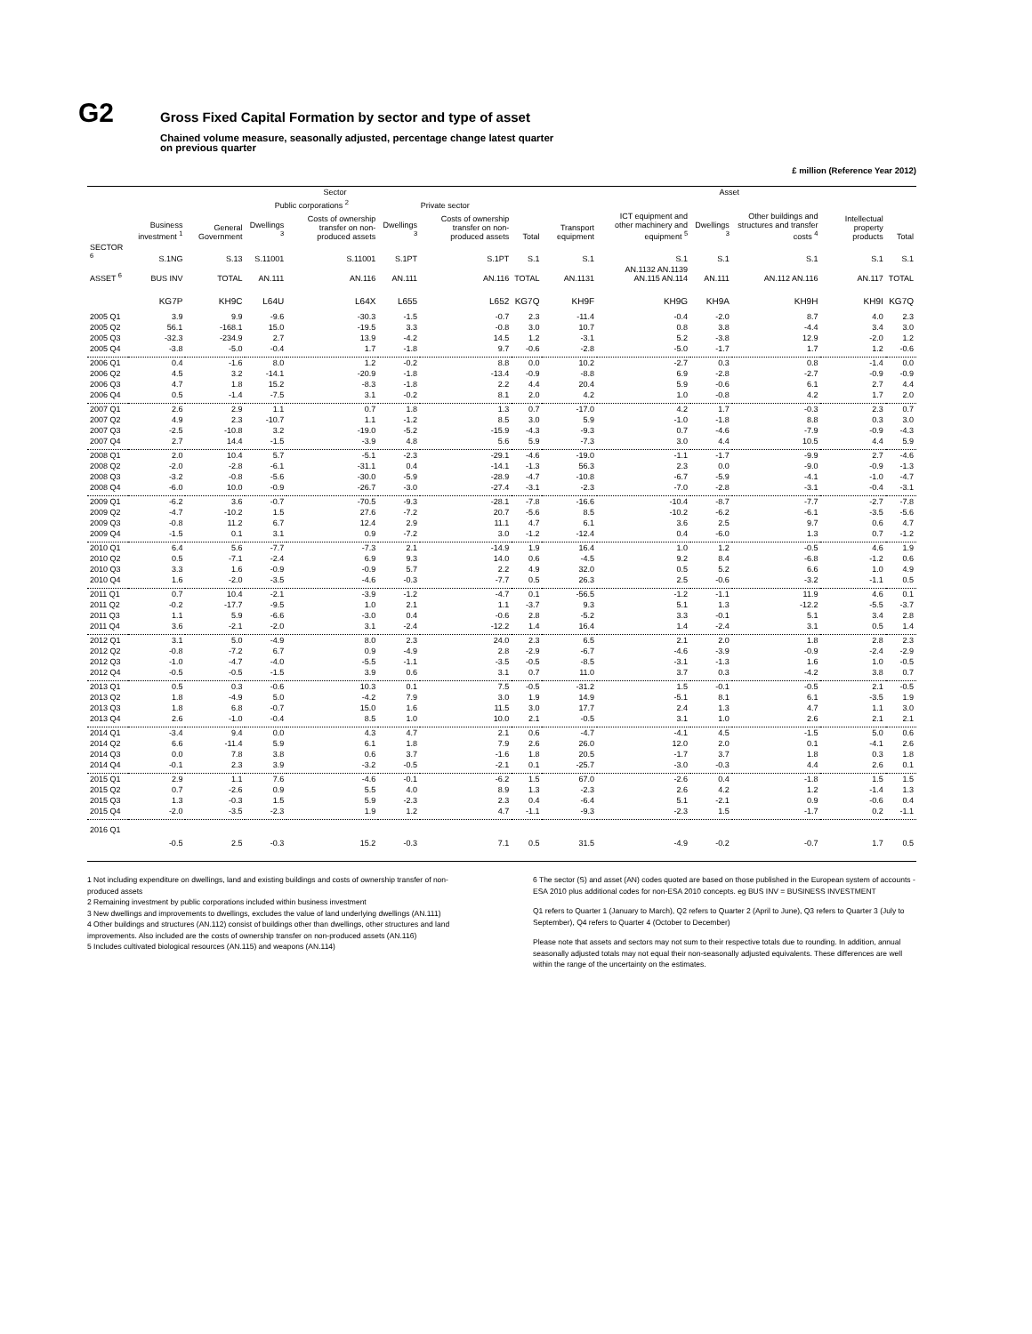G2
Gross Fixed Capital Formation by sector and type of asset
Chained volume measure, seasonally adjusted, percentage change latest quarter
on previous quarter
£ million (Reference Year 2012)
| | Sector | | | | | | | Asset | | | | | |
| --- | --- | --- | --- | --- | --- | --- | --- | --- | --- | --- | --- | --- | --- |
| | | | Public corporations <sup>2</sup> | | Private sector | | | | | | | | |
| | Business investment <sup>1</sup> | General Government | Dwellings <sup>3</sup> | Costs of ownership transfer on non-produced assets | Dwellings <sup>3</sup> | Costs of ownership transfer on non-produced assets | Total | Transport equipment | ICT equipment and other machinery and equipment <sup>5</sup> | Dwellings <sup>3</sup> | Other buildings and structures and transfer costs <sup>4</sup> | Intellectual property products | Total |
| SECTOR <sup>6</sup> | S.1NG | S.13 | S.11001 | S.11001 | S.1PT | S.1PT | S.1 | S.1 | S.1 | S.1 | S.1 | S.1 | S.1 |
| ASSET <sup>6</sup> | BUS INV | TOTAL | AN.111 | AN.116 | AN.111 | AN.116 | TOTAL | AN.1131 | AN.1132 AN.1139 AN.115 AN.114 | AN.111 | AN.112 AN.116 | AN.117 | TOTAL |
| | KG7P | KH9C | L64U | L64X | L655 | L652 | KG7Q | KH9F | KH9G | KH9A | KH9H | KH9I | KG7Q |
| 2005 Q1 | 3.9 | 9.9 | -9.6 | -30.3 | -1.5 | -0.7 | 2.3 | -11.4 | -0.4 | -2.0 | 8.7 | 4.0 | 2.3 |
| 2005 Q2 | 56.1 | -168.1 | 15.0 | -19.5 | 3.3 | -0.8 | 3.0 | 10.7 | 0.8 | 3.8 | -4.4 | 3.4 | 3.0 |
| 2005 Q3 | -32.3 | -234.9 | 2.7 | 13.9 | -4.2 | 14.5 | 1.2 | -3.1 | 5.2 | -3.8 | 12.9 | -2.0 | 1.2 |
| 2005 Q4 | -3.8 | -5.0 | -0.4 | 1.7 | -1.8 | 9.7 | -0.6 | -2.8 | -5.0 | -1.7 | 1.7 | 1.2 | -0.6 |
| 2006 Q1 | 0.4 | -1.6 | 8.0 | 1.2 | -0.2 | 8.8 | 0.0 | 10.2 | -2.7 | 0.3 | 0.8 | -1.4 | 0.0 |
| 2006 Q2 | 4.5 | 3.2 | -14.1 | -20.9 | -1.8 | -13.4 | -0.9 | -8.8 | 6.9 | -2.8 | -2.7 | -0.9 | -0.9 |
| 2006 Q3 | 4.7 | 1.8 | 15.2 | -8.3 | -1.8 | 2.2 | 4.4 | 20.4 | 5.9 | -0.6 | 6.1 | 2.7 | 4.4 |
| 2006 Q4 | 0.5 | -1.4 | -7.5 | 3.1 | -0.2 | 8.1 | 2.0 | 4.2 | 1.0 | -0.8 | 4.2 | 1.7 | 2.0 |
| 2007 Q1 | 2.6 | 2.9 | 1.1 | 0.7 | 1.8 | 1.3 | 0.7 | -17.0 | 4.2 | 1.7 | -0.3 | 2.3 | 0.7 |
| 2007 Q2 | 4.9 | 2.3 | -10.7 | 1.1 | -1.2 | 8.5 | 3.0 | 5.9 | -1.0 | -1.8 | 8.8 | 0.3 | 3.0 |
| 2007 Q3 | -2.5 | -10.8 | 3.2 | -19.0 | -5.2 | -15.9 | -4.3 | -9.3 | 0.7 | -4.6 | -7.9 | -0.9 | -4.3 |
| 2007 Q4 | 2.7 | 14.4 | -1.5 | -3.9 | 4.8 | 5.6 | 5.9 | -7.3 | 3.0 | 4.4 | 10.5 | 4.4 | 5.9 |
| 2008 Q1 | 2.0 | 10.4 | 5.7 | -5.1 | -2.3 | -29.1 | -4.6 | -19.0 | -1.1 | -1.7 | -9.9 | 2.7 | -4.6 |
| 2008 Q2 | -2.0 | -2.8 | -6.1 | -31.1 | 0.4 | -14.1 | -1.3 | 56.3 | 2.3 | 0.0 | -9.0 | -0.9 | -1.3 |
| 2008 Q3 | -3.2 | -0.8 | -5.6 | -30.0 | -5.9 | -28.9 | -4.7 | -10.8 | -6.7 | -5.9 | -4.1 | -1.0 | -4.7 |
| 2008 Q4 | -6.0 | 10.0 | -0.9 | -26.7 | -3.0 | -27.4 | -3.1 | -2.3 | -7.0 | -2.8 | -3.1 | -0.4 | -3.1 |
| 2009 Q1 | -6.2 | 3.6 | -0.7 | -70.5 | -9.3 | -28.1 | -7.8 | -16.6 | -10.4 | -8.7 | -7.7 | -2.7 | -7.8 |
| 2009 Q2 | -4.7 | -10.2 | 1.5 | 27.6 | -7.2 | 20.7 | -5.6 | 8.5 | -10.2 | -6.2 | -6.1 | -3.5 | -5.6 |
| 2009 Q3 | -0.8 | 11.2 | 6.7 | 12.4 | 2.9 | 11.1 | 4.7 | 6.1 | 3.6 | 2.5 | 9.7 | 0.6 | 4.7 |
| 2009 Q4 | -1.5 | 0.1 | 3.1 | 0.9 | -7.2 | 3.0 | -1.2 | -12.4 | 0.4 | -6.0 | 1.3 | 0.7 | -1.2 |
| 2010 Q1 | 6.4 | 5.6 | -7.7 | -7.3 | 2.1 | -14.9 | 1.9 | 16.4 | 1.0 | 1.2 | -0.5 | 4.6 | 1.9 |
| 2010 Q2 | 0.5 | -7.1 | -2.4 | 6.9 | 9.3 | 14.0 | 0.6 | -4.5 | 9.2 | 8.4 | -6.8 | -1.2 | 0.6 |
| 2010 Q3 | 3.3 | 1.6 | -0.9 | -0.9 | 5.7 | 2.2 | 4.9 | 32.0 | 0.5 | 5.2 | 6.6 | 1.0 | 4.9 |
| 2010 Q4 | 1.6 | -2.0 | -3.5 | -4.6 | -0.3 | -7.7 | 0.5 | 26.3 | 2.5 | -0.6 | -3.2 | -1.1 | 0.5 |
| 2011 Q1 | 0.7 | 10.4 | -2.1 | -3.9 | -1.2 | -4.7 | 0.1 | -56.5 | -1.2 | -1.1 | 11.9 | 4.6 | 0.1 |
| 2011 Q2 | -0.2 | -17.7 | -9.5 | 1.0 | 2.1 | 1.1 | -3.7 | 9.3 | 5.1 | 1.3 | -12.2 | -5.5 | -3.7 |
| 2011 Q3 | 1.1 | 5.9 | -6.6 | -3.0 | 0.4 | -0.6 | 2.8 | -5.2 | 3.3 | -0.1 | 5.1 | 3.4 | 2.8 |
| 2011 Q4 | 3.6 | -2.1 | -2.0 | 3.1 | -2.4 | -12.2 | 1.4 | 16.4 | 1.4 | -2.4 | 3.1 | 0.5 | 1.4 |
| 2012 Q1 | 3.1 | 5.0 | -4.9 | 8.0 | 2.3 | 24.0 | 2.3 | 6.5 | 2.1 | 2.0 | 1.8 | 2.8 | 2.3 |
| 2012 Q2 | -0.8 | -7.2 | 6.7 | 0.9 | -4.9 | 2.8 | -2.9 | -6.7 | -4.6 | -3.9 | -0.9 | -2.4 | -2.9 |
| 2012 Q3 | -1.0 | -4.7 | -4.0 | -5.5 | -1.1 | -3.5 | -0.5 | -8.5 | -3.1 | -1.3 | 1.6 | 1.0 | -0.5 |
| 2012 Q4 | -0.5 | -0.5 | -1.5 | 3.9 | 0.6 | 3.1 | 0.7 | 11.0 | 3.7 | 0.3 | -4.2 | 3.8 | 0.7 |
| 2013 Q1 | 0.5 | 0.3 | -0.6 | 10.3 | 0.1 | 7.5 | -0.5 | -31.2 | 1.5 | -0.1 | -0.5 | 2.1 | -0.5 |
| 2013 Q2 | 1.8 | -4.9 | 5.0 | -4.2 | 7.9 | 3.0 | 1.9 | 14.9 | -5.1 | 8.1 | 6.1 | -3.5 | 1.9 |
| 2013 Q3 | 1.8 | 6.8 | -0.7 | 15.0 | 1.6 | 11.5 | 3.0 | 17.7 | 2.4 | 1.3 | 4.7 | 1.1 | 3.0 |
| 2013 Q4 | 2.6 | -1.0 | -0.4 | 8.5 | 1.0 | 10.0 | 2.1 | -0.5 | 3.1 | 1.0 | 2.6 | 2.1 | 2.1 |
| 2014 Q1 | -3.4 | 9.4 | 0.0 | 4.3 | 4.7 | 2.1 | 0.6 | -4.7 | -4.1 | 4.5 | -1.5 | 5.0 | 0.6 |
| 2014 Q2 | 6.6 | -11.4 | 5.9 | 6.1 | 1.8 | 7.9 | 2.6 | 26.0 | 12.0 | 2.0 | 0.1 | -4.1 | 2.6 |
| 2014 Q3 | 0.0 | 7.8 | 3.8 | 0.6 | 3.7 | -1.6 | 1.8 | 20.5 | -1.7 | 3.7 | 1.8 | 0.3 | 1.8 |
| 2014 Q4 | -0.1 | 2.3 | 3.9 | -3.2 | -0.5 | -2.1 | 0.1 | -25.7 | -3.0 | -0.3 | 4.4 | 2.6 | 0.1 |
| 2015 Q1 | 2.9 | 1.1 | 7.6 | -4.6 | -0.1 | -6.2 | 1.5 | 67.0 | -2.6 | 0.4 | -1.8 | 1.5 | 1.5 |
| 2015 Q2 | 0.7 | -2.6 | 0.9 | 5.5 | 4.0 | 8.9 | 1.3 | -2.3 | 2.6 | 4.2 | 1.2 | -1.4 | 1.3 |
| 2015 Q3 | 1.3 | -0.3 | 1.5 | 5.9 | -2.3 | 2.3 | 0.4 | -6.4 | 5.1 | -2.1 | 0.9 | -0.6 | 0.4 |
| 2015 Q4 | -2.0 | -3.5 | -2.3 | 1.9 | 1.2 | 4.7 | -1.1 | -9.3 | -2.3 | 1.5 | -1.7 | 0.2 | -1.1 |
| 2016 Q1 | -0.5 | 2.5 | -0.3 | 15.2 | -0.3 | 7.1 | 0.5 | 31.5 | -4.9 | -0.2 | -0.7 | 1.7 | 0.5 |
1 Not including expenditure on dwellings, land and existing buildings and costs of ownership transfer of non-produced assets
2 Remaining investment by public corporations included within business investment
3 New dwellings and improvements to dwellings, excludes the value of land underlying dwellings (AN.111)
4 Other buildings and structures (AN.112) consist of buildings other than dwellings, other structures and land improvements. Also included are the costs of ownership transfer on non-produced assets (AN.116)
5 Includes cultivated biological resources (AN.115) and weapons (AN.114)
6 The sector (S) and asset (AN) codes quoted are based on those published in the European system of accounts - ESA 2010 plus additional codes for non-ESA 2010 concepts. eg BUS INV = BUSINESS INVESTMENT
Q1 refers to Quarter 1 (January to March), Q2 refers to Quarter 2 (April to June), Q3 refers to Quarter 3 (July to September), Q4 refers to Quarter 4 (October to December)
Please note that assets and sectors may not sum to their respective totals due to rounding. In addition, annual seasonally adjusted totals may not equal their non-seasonally adjusted equivalents. These differences are well within the range of the uncertainty on the estimates.